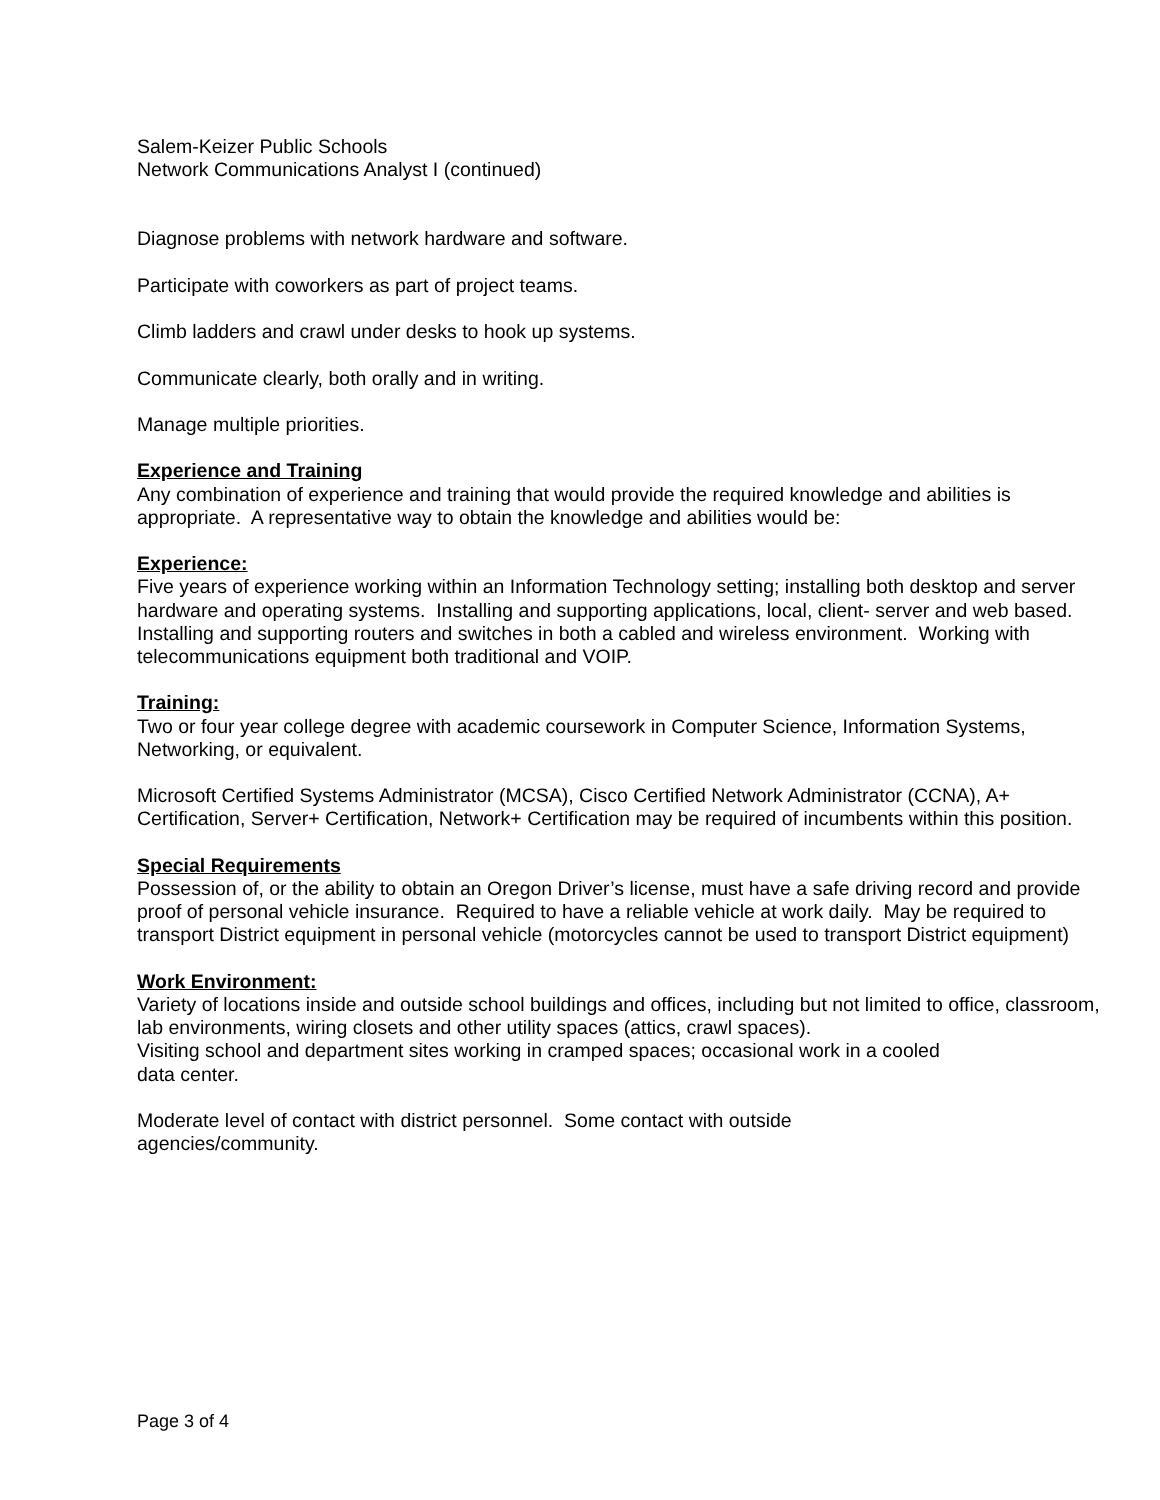Salem-Keizer Public Schools
Network Communications Analyst I (continued)
Diagnose problems with network hardware and software.
Participate with coworkers as part of project teams.
Climb ladders and crawl under desks to hook up systems.
Communicate clearly, both orally and in writing.
Manage multiple priorities.
Experience and Training
Any combination of experience and training that would provide the required knowledge and abilities is appropriate. A representative way to obtain the knowledge and abilities would be:
Experience:
Five years of experience working within an Information Technology setting; installing both desktop and server hardware and operating systems. Installing and supporting applications, local, client- server and web based. Installing and supporting routers and switches in both a cabled and wireless environment. Working with telecommunications equipment both traditional and VOIP.
Training:
Two or four year college degree with academic coursework in Computer Science, Information Systems, Networking, or equivalent.
Microsoft Certified Systems Administrator (MCSA), Cisco Certified Network Administrator (CCNA), A+ Certification, Server+ Certification, Network+ Certification may be required of incumbents within this position.
Special Requirements
Possession of, or the ability to obtain an Oregon Driver’s license, must have a safe driving record and provide proof of personal vehicle insurance. Required to have a reliable vehicle at work daily. May be required to transport District equipment in personal vehicle (motorcycles cannot be used to transport District equipment)
Work Environment:
Variety of locations inside and outside school buildings and offices, including but not limited to office, classroom, lab environments, wiring closets and other utility spaces (attics, crawl spaces).
Visiting school and department sites working in cramped spaces; occasional work in a cooled
data center.
Moderate level of contact with district personnel. Some contact with outside
agencies/community.
Page 3 of 4